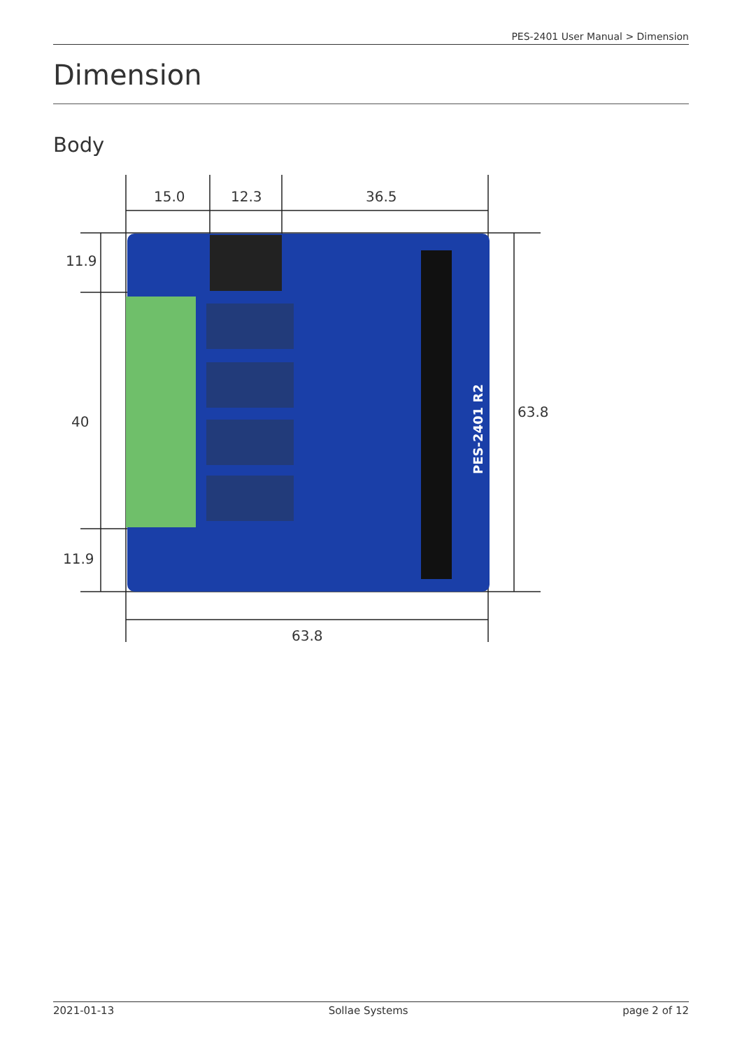PES-2401 User Manual > Dimension
Dimension
Body
15.0
12.3
36.5
11.9
40
11.9
63.8
63.8
PES-2401 R2
2021-01-13 Sollae Systems page 2 of 12